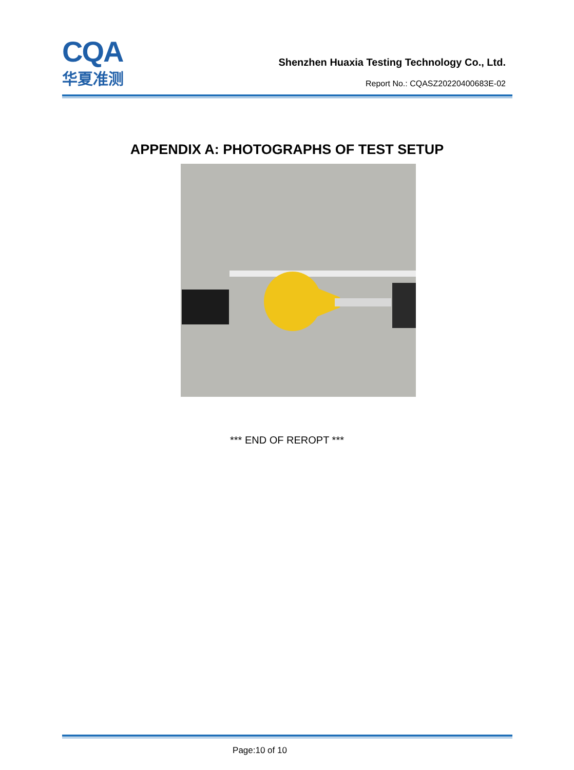CQA
华夏准测
Shenzhen Huaxia Testing Technology Co., Ltd.
Report No.: CQASZ20220400683E-02
APPENDIX A: PHOTOGRAPHS OF TEST SETUP
*** END OF REROPT ***
Page:10 of 10